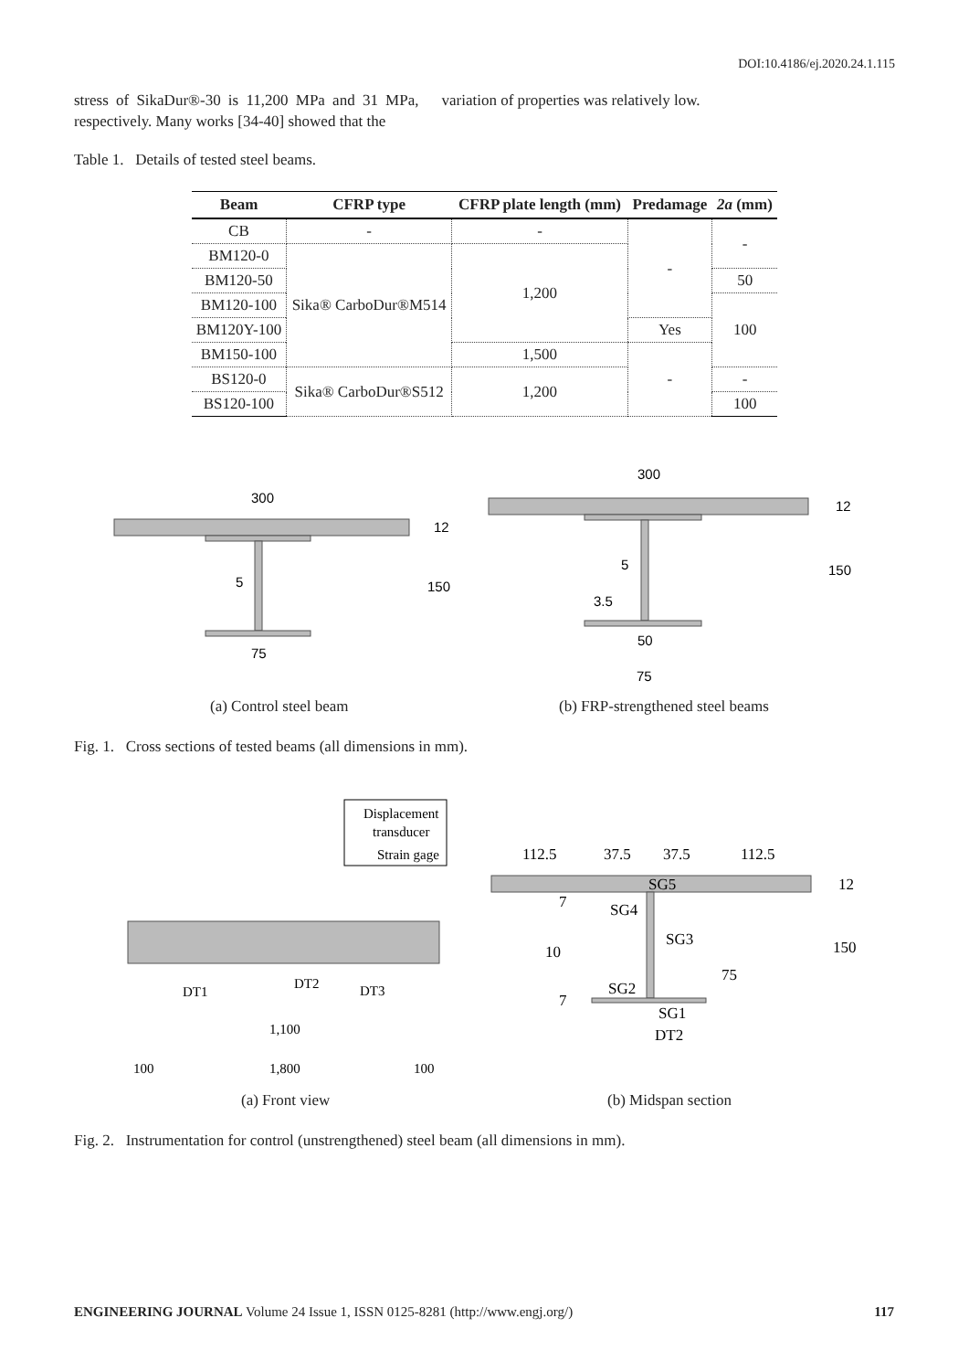DOI:10.4186/ej.2020.24.1.115
stress of SikaDur®-30 is 11,200 MPa and 31 MPa, respectively. Many works [34-40] showed that the
variation of properties was relatively low.
Table 1. Details of tested steel beams.
| Beam | CFRP type | CFRP plate length (mm) | Predamage | 2a (mm) |
| --- | --- | --- | --- | --- |
| CB | - | - | - | - |
| BM120-0 | Sika® CarboDur®M514 | 1,200 | | |
| BM120-50 | | | | 50 |
| BM120-100 | | | | 100 |
| BM120Y-100 | | | Yes | |
| BM150-100 | | 1,500 | - | |
| BS120-0 | Sika® CarboDur®S512 | 1,200 | | - |
| BS120-100 | | | | 100 |
300
12
150
5
75
300
12
150
5
3.5
50
75
(a) Control steel beam
(b) FRP-strengthened steel beams
Fig. 1. Cross sections of tested beams (all dimensions in mm).
Displacement
transducer
Strain gage
DT1
DT2
DT3
1,100
100
1,800
100
112.5
37.5
37.5
112.5
SG5
SG4
SG3
SG2
SG1
DT2
12
150
75
10
7
7
(a) Front view (b) Midspan section
Fig. 2. Instrumentation for control (unstrengthened) steel beam (all dimensions in mm).
ENGINEERING JOURNAL Volume 24 Issue 1, ISSN 0125-8281 (http://www.engj.org/) 117